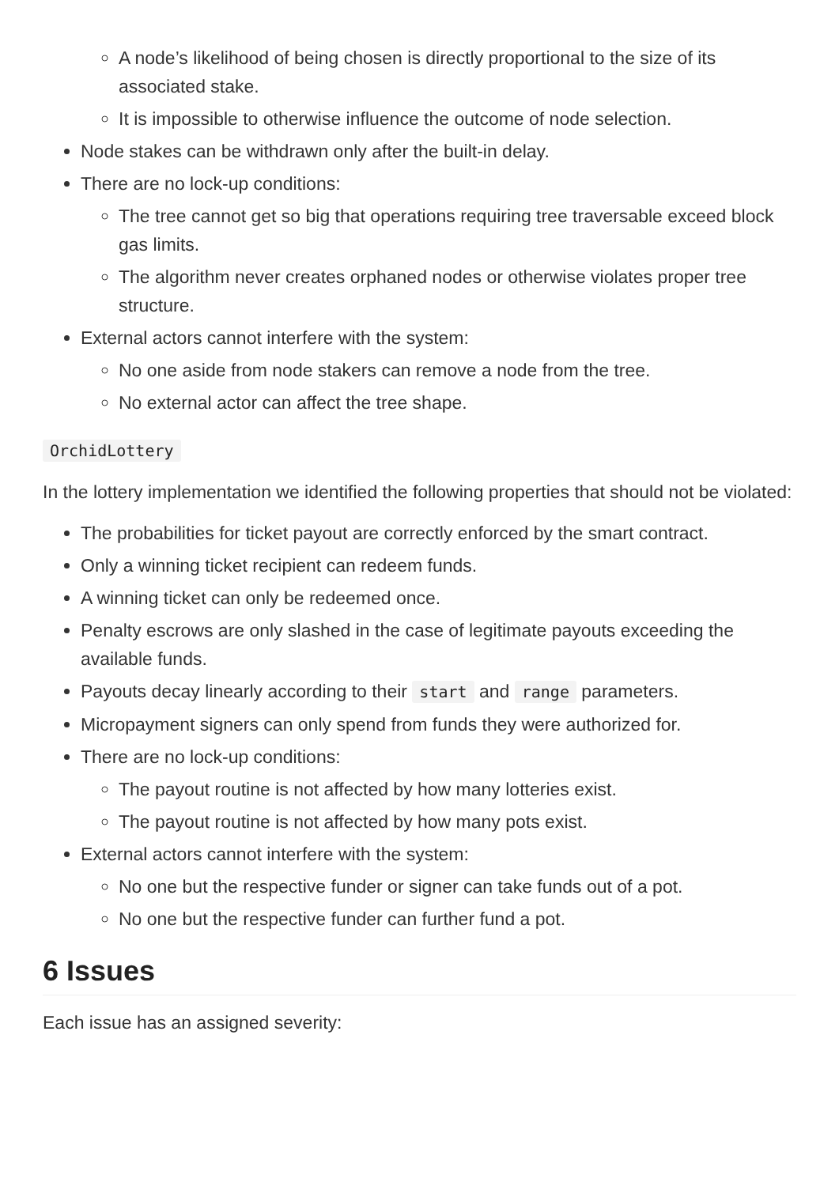A node’s likelihood of being chosen is directly proportional to the size of its associated stake.
It is impossible to otherwise influence the outcome of node selection.
Node stakes can be withdrawn only after the built-in delay.
There are no lock-up conditions:
The tree cannot get so big that operations requiring tree traversable exceed block gas limits.
The algorithm never creates orphaned nodes or otherwise violates proper tree structure.
External actors cannot interfere with the system:
No one aside from node stakers can remove a node from the tree.
No external actor can affect the tree shape.
OrchidLottery
In the lottery implementation we identified the following properties that should not be violated:
The probabilities for ticket payout are correctly enforced by the smart contract.
Only a winning ticket recipient can redeem funds.
A winning ticket can only be redeemed once.
Penalty escrows are only slashed in the case of legitimate payouts exceeding the available funds.
Payouts decay linearly according to their start and range parameters.
Micropayment signers can only spend from funds they were authorized for.
There are no lock-up conditions:
The payout routine is not affected by how many lotteries exist.
The payout routine is not affected by how many pots exist.
External actors cannot interfere with the system:
No one but the respective funder or signer can take funds out of a pot.
No one but the respective funder can further fund a pot.
6 Issues
Each issue has an assigned severity: